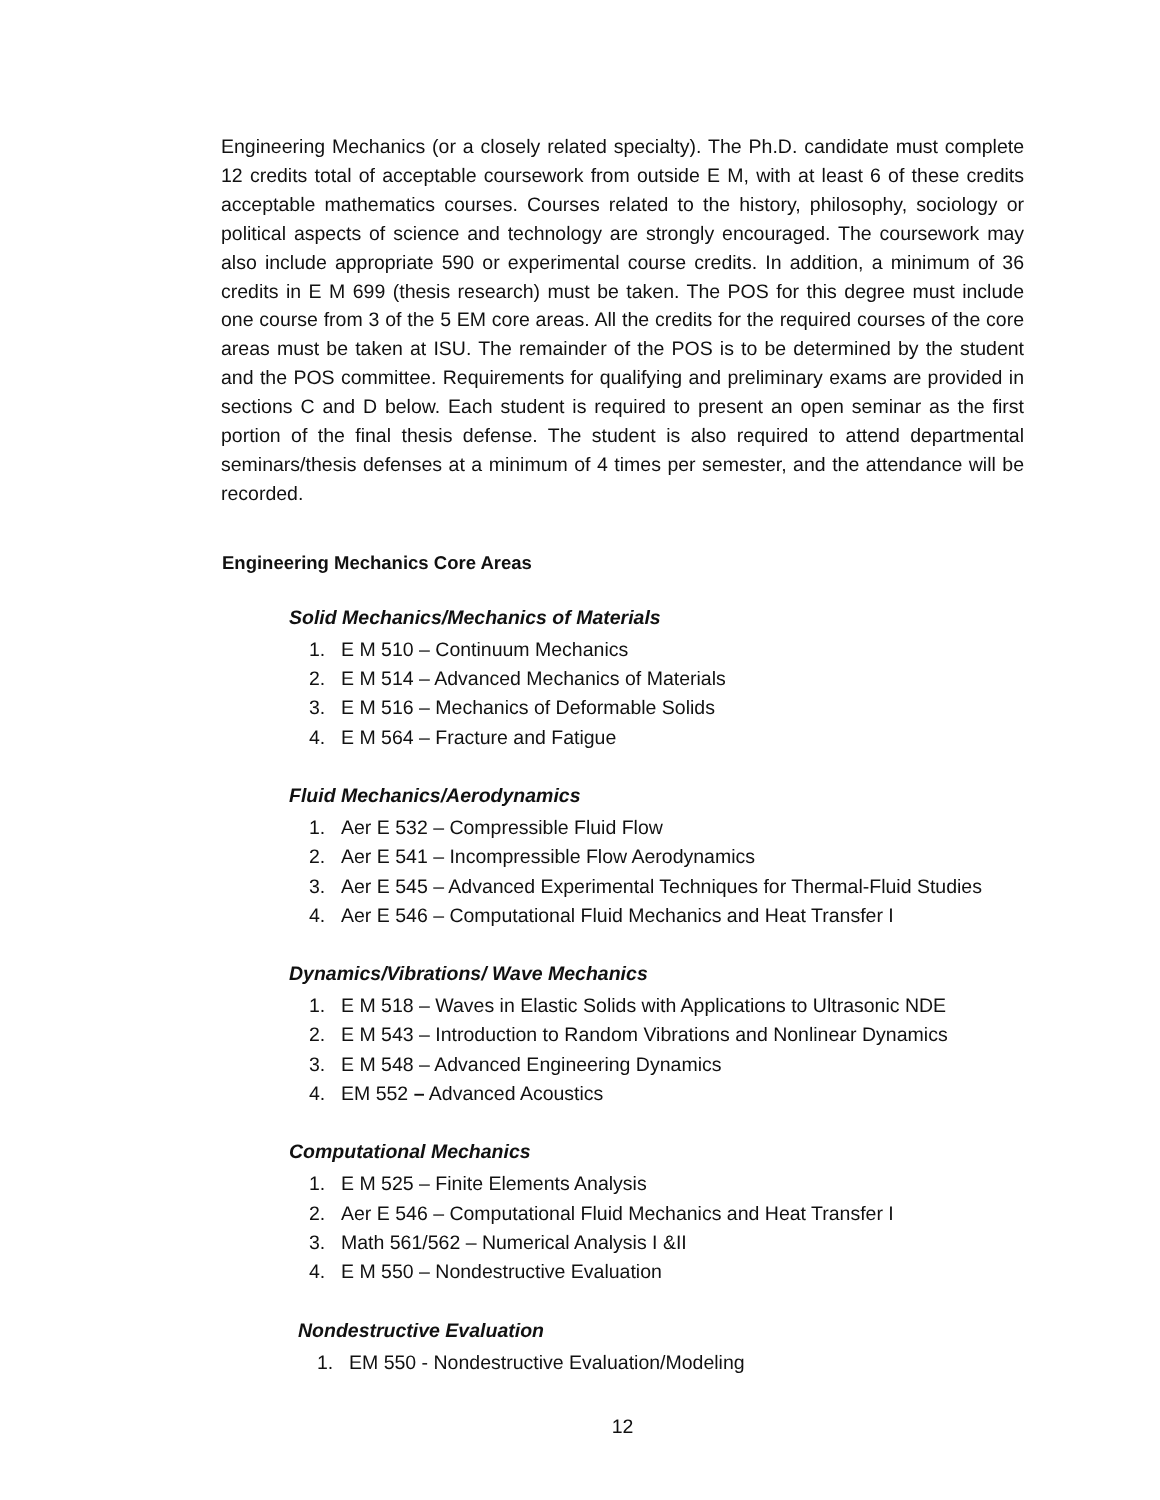Engineering Mechanics (or a closely related specialty). The Ph.D. candidate must complete 12 credits total of acceptable coursework from outside E M, with at least 6 of these credits acceptable mathematics courses. Courses related to the history, philosophy, sociology or political aspects of science and technology are strongly encouraged. The coursework may also include appropriate 590 or experimental course credits. In addition, a minimum of 36 credits in E M 699 (thesis research) must be taken. The POS for this degree must include one course from 3 of the 5 EM core areas. All the credits for the required courses of the core areas must be taken at ISU. The remainder of the POS is to be determined by the student and the POS committee. Requirements for qualifying and preliminary exams are provided in sections C and D below. Each student is required to present an open seminar as the first portion of the final thesis defense. The student is also required to attend departmental seminars/thesis defenses at a minimum of 4 times per semester, and the attendance will be recorded.
Engineering Mechanics Core Areas
Solid Mechanics/Mechanics of Materials
1. E M 510 – Continuum Mechanics
2. E M 514 – Advanced Mechanics of Materials
3. E M 516 – Mechanics of Deformable Solids
4. E M 564 – Fracture and Fatigue
Fluid Mechanics/Aerodynamics
1. Aer E 532 – Compressible Fluid Flow
2. Aer E 541 – Incompressible Flow Aerodynamics
3. Aer E 545 – Advanced Experimental Techniques for Thermal-Fluid Studies
4. Aer E 546 – Computational Fluid Mechanics and Heat Transfer I
Dynamics/Vibrations/ Wave Mechanics
1. E M 518 – Waves in Elastic Solids with Applications to Ultrasonic NDE
2. E M 543 – Introduction to Random Vibrations and Nonlinear Dynamics
3. E M 548 – Advanced Engineering Dynamics
4. EM 552 – Advanced Acoustics
Computational Mechanics
1. E M 525 – Finite Elements Analysis
2. Aer E 546 – Computational Fluid Mechanics and Heat Transfer I
3. Math 561/562 – Numerical Analysis I &II
4. E M 550 – Nondestructive Evaluation
Nondestructive Evaluation
1. EM 550 - Nondestructive Evaluation/Modeling
12